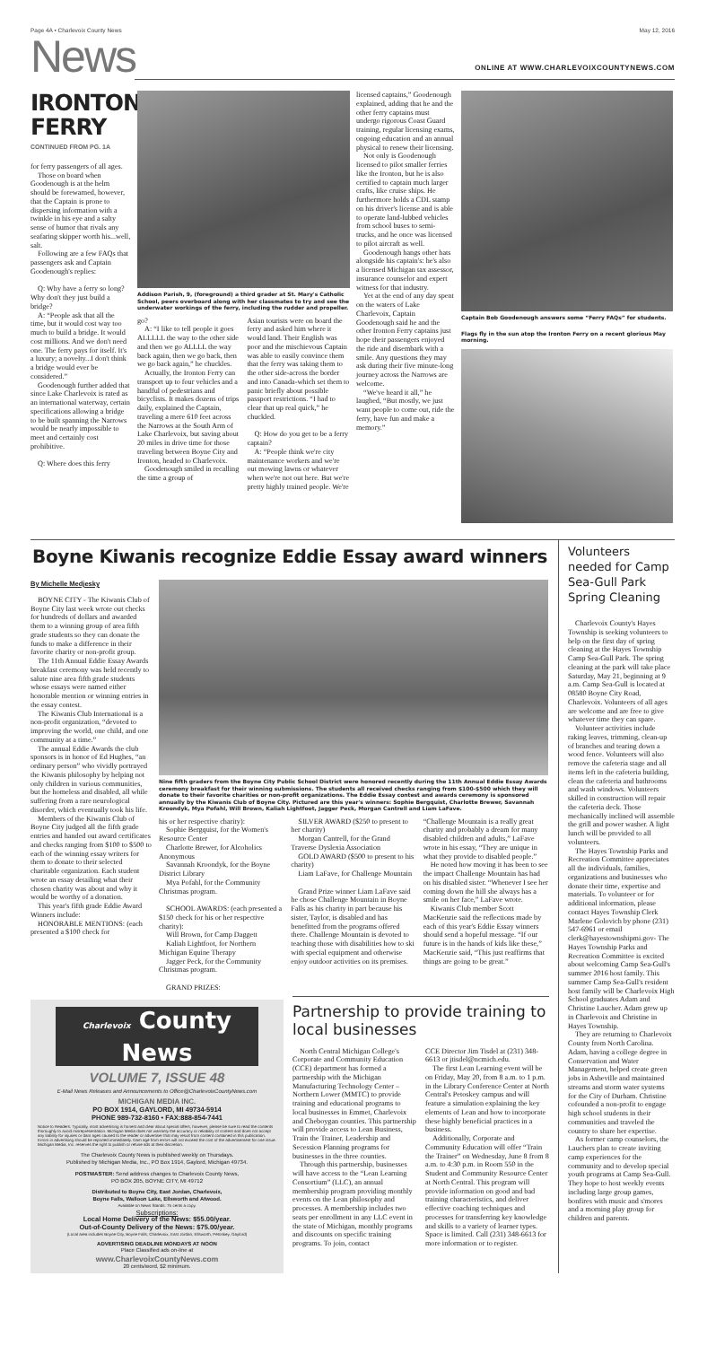Page 4A • Charlevoix County News May 12, 2016
News
ONLINE AT WWW.CHARLEVOIXCOUNTYNEWS.COM
IRONTON
FERRY
CONTINUED FROM PG. 1A
for ferry passengers of all ages.
Those on board when Goodenough is at the helm should be forewarned, however, that the Captain is prone to dispersing information with a twinkle in his eye and a salty sense of humor that rivals any seafaring skipper worth his...well, salt.
Following are a few FAQs that passengers ask and Captain Goodenough's replies:
Q: Why have a ferry so long? Why don't they just build a bridge?
A: “People ask that all the time, but it would cost way too much to build a bridge. It would cost millions. And we don't need one. The ferry pays for itself. It's a luxury; a novelty...I don't think a bridge would ever be considered.”
Goodenough further added that since Lake Charlevoix is rated as an international waterway, certain specifications allowing a bridge to be built spanning the Narrows would be nearly impossible to meet and certainly cost prohibitive.
Q: Where does this ferry
Addison Parish, 9, (foreground) a third grader at St. Mary's Catholic School, peers overboard along with her classmates to try and see the underwater workings of the ferry, including the rudder and propeller.
go?
A: “I like to tell people it goes ALLLLL the way to the other side and then we go ALLLL the way back again, then we go back, then we go back again,” he chuckles.
Actually, the Ironton Ferry can transport up to four vehicles and a handful of pedestrians and bicyclists. It makes dozens of trips daily, explained the Captain, traveling a mere 610 feet across the Narrows at the South Arm of Lake Charlevoix, but saving about 20 miles in drive time for those traveling between Boyne City and Ironton, headed to Charlevoix.
Goodenough smiled in recalling the time a group of
Asian tourists were on board the ferry and asked him where it would land. Their English was poor and the mischievous Captain was able to easily convince them that the ferry was taking them to the other side-across the border and into Canada-which set them to panic briefly about possible passport restrictions. “I had to clear that up real quick,” he chuckled.
Q: How do you get to be a ferry captain?
A: “People think we're city maintenance workers and we're out mowing lawns or whatever when we're not out here. But we're pretty highly trained people. We're
licensed captains,” Goodenough explained, adding that he and the other ferry captains must undergo rigorous Coast Guard training, regular licensing exams, ongoing education and an annual physical to renew their licensing.
Not only is Goodenough licensed to pilot smaller ferries like the Ironton, but he is also certified to captain much larger crafts, like cruise ships. He furthermore holds a CDL stamp on his driver's license and is able to operate land-lubbed vehicles from school buses to semi-trucks, and he once was licensed to pilot aircraft as well.
Goodenough hangs other hats alongside his captain's: he's also a licensed Michigan tax assessor, insurance counselor and expert witness for that industry.
Yet at the end of any day spent on the waters of Lake Charlevoix, Captain Goodenough said he and the other Ironton Ferry captains just hope their passengers enjoyed the ride and disembark with a smile. Any questions they may ask during their five minute-long journey across the Narrows are welcome.
“We've heard it all,” he laughed, “But mostly, we just want people to come out, ride the ferry, have fun and make a memory.”
Captain Bob Goodenough answers some “Ferry FAQs” for students.
Flags fly in the sun atop the Ironton Ferry on a recent glorious May morning.
Boyne Kiwanis recognize Eddie Essay award winners
By Michelle Medjesky
BOYNE CITY - The Kiwanis Club of Boyne City last week wrote out checks for hundreds of dollars and awarded them to a winning group of area fifth grade students so they can donate the funds to make a difference in their favorite charity or non-profit group.
The 11th Annual Eddie Essay Awards breakfast ceremony was held recently to salute nine area fifth grade students whose essays were named either honorable mention or winning entries in the essay contest.
The Kiwanis Club International is a non-profit organization, “devoted to improving the world, one child, and one community at a time.”
The annual Eddie Awards the club sponsors is in honor of Ed Hughes, “an ordinary person” who vividly portrayed the Kiwanis philosophy by helping not only children in various communities, but the homeless and disabled, all while suffering from a rare neurological disorder, which eventually took his life.
Members of the Kiwanis Club of Boyne City judged all the fifth grade entries and handed out award certificates and checks ranging from $100 to $500 to each of the winning essay writers for them to donate to their selected charitable organization. Each student wrote an essay detailing what their chosen charity was about and why it would be worthy of a donation.
This year's fifth grade Eddie Award Winners include:
HONORABLE MENTIONS: (each presented a $100 check for
Nine fifth graders from the Boyne City Public School District were honored recently during the 11th Annual Eddie Essay Awards ceremony breakfast for their winning submissions. The students all received checks ranging from $100-$500 which they will donate to their favorite charities or non-profit organizations. The Eddie Essay contest and awards ceremony is sponsored annually by the Kiwanis Club of Boyne City. Pictured are this year's winners: Sophie Bergquist, Charlotte Brewer, Savannah Kroondyk, Mya Pofahl, Will Brown, Kaliah Lightfoot, Jagger Peck, Morgan Cantrell and Liam LaFave.
his or her respective charity):
Sophie Bergquist, for the Women's Resource Center
Charlotte Brewer, for Alcoholics Anonymous
Savannah Kroondyk, for the Boyne District Library
Mya Pofahl, for the Community Christmas program.
SCHOOL AWARDS: (each presented a $150 check for his or her respective charity):
Will Brown, for Camp Daggett
Kaliah Lightfoot, for Northern Michigan Equine Therapy
Jagger Peck, for the Community Christmas program.
GRAND PRIZES:
SILVER AWARD ($250 to present to her charity)
Morgan Cantrell, for the Grand Traverse Dyslexia Association
GOLD AWARD ($500 to present to his charity)
Liam LaFave, for Challenge Mountain
Grand Prize winner Liam LaFave said he chose Challenge Mountain in Boyne Falls as his charity in part because his sister, Taylor, is disabled and has benefitted from the programs offered there. Challenge Mountain is devoted to teaching those with disabilities how to ski with special equipment and otherwise enjoy outdoor activities on its premises.
“Challenge Mountain is a really great charity and probably a dream for many disabled children and adults,” LaFave wrote in his essay, “They are unique in what they provide to disabled people.”
He noted how moving it has been to see the impact Challenge Mountain has had on his disabled sister. “Whenever I see her coming down the hill she always has a smile on her face,” LaFave wrote.
Kiwanis Club member Scott MacKenzie said the reflections made by each of this year's Eddie Essay winners should send a hopeful message. “If our future is in the hands of kids like these,” MacKenzie said, “This just reaffirms that things are going to be great.”
Charlevoix County News
VOLUME 7, ISSUE 48
E-Mail News Releases and Announcements to Office@CharlevoixCountyNews.com
MICHIGAN MEDIA INC.
PO BOX 1914, GAYLORD, MI 49734-5914
PHONE 989-732-8160 • FAX:888-854-7441
Notice to Readers: Typically, most advertising is honest and clear about special offers, however, please be sure to read the contents thoroughly to avoid misrepresentation. Michigan Media does not warranty the accuracy or reliability of content and does not accept any liability for injuries or dam ages caused to the reader or advertiser that may result from content contained in this publication. Errors in advertising should be reported immediately. Dam age from errors will not exceed the cost of the advertisement for one issue. Michigan Media, Inc. reserves the right to publish or refuse ads at their discretion.
The Charlevoix County News is published weekly on Thursdays.
Published by Michigan Media, Inc., PO Box 1914, Gaylord, Michigan 49734.
POSTMASTER: Send address changes to Charlevoix County News,
PO BOX 205, BOYNE CITY, MI 49712
Distributed to Boyne City, East Jordan, Charlevoix,
Boyne Falls, Walloon Lake, Ellsworth and Atwood.
Available on News Stands: 75 cents a copy.
Subscriptions:
Local Home Delivery of the News: $55.00/year.
Out-of-County Delivery of the News: $75.00/year.
(Local area includes Boyne City, Boyne Falls, Charlevoix, East Jordan, Ellsworth, Petoskey, Gaylord)
ADVERTISING DEADLINE MONDAYS AT NOON
Place Classified ads on-line at
www.CharlevoixCountyNews.com
20 cents/word, $2 minimum.
Partnership to provide training to local businesses
North Central Michigan College's Corporate and Community Education (CCE) department has formed a partnership with the Michigan Manufacturing Technology Center – Northern Lower (MMTC) to provide training and educational programs to local businesses in Emmet, Charlevoix and Cheboygan counties. This partnership will provide access to Lean Business, Train the Trainer, Leadership and Secession Planning programs for businesses in the three counties.
Through this partnership, businesses will have access to the “Lean Learning Consortium” (LLC), an annual membership program providing monthly events on the Lean philosophy and processes. A membership includes two seats per enrollment in any LLC event in the state of Michigan, monthly programs and discounts on specific training programs. To join, contact
CCE Director Jim Tisdel at (231) 348-6613 or jtisdel@ncmich.edu.
The first Lean Learning event will be on Friday, May 20, from 8 a.m. to 1 p.m. in the Library Conference Center at North Central's Petoskey campus and will feature a simulation explaining the key elements of Lean and how to incorporate these highly beneficial practices in a business.
Additionally, Corporate and Community Education will offer “Train the Trainer” on Wednesday, June 8 from 8 a.m. to 4:30 p.m. in Room 550 in the Student and Community Resource Center at North Central. This program will provide information on good and bad training characteristics, and deliver effective coaching techniques and processes for transferring key knowledge and skills to a variety of learner types. Space is limited. Call (231) 348-6613 for more information or to register.
Volunteers needed for Camp Sea-Gull Park Spring Cleaning
Charlevoix County's Hayes Township is seeking volunteers to help on the first day of spring cleaning at the Hayes Township Camp Sea-Gull Park. The spring cleaning at the park will take place Saturday, May 21, beginning at 9 a.m. Camp Sea-Gull is located at 08580 Boyne City Road, Charlevoix. Volunteers of all ages are welcome and are free to give whatever time they can spare.
Volunteer activities include raking leaves, trimming, clean-up of branches and tearing down a wood fence. Volunteers will also remove the cafeteria stage and all items left in the cafeteria building, clean the cafeteria and bathrooms and wash windows. Volunteers skilled in construction will repair the cafeteria deck. Those mechanically inclined will assemble the grill and power washer. A light lunch will be provided to all volunteers.
The Hayes Township Parks and Recreation Committee appreciates all the individuals, families, organizations and businesses who donate their time, expertise and materials. To volunteer or for additional information, please contact Hayes Township Clerk Marlene Golovich by phone (231) 547-6961 or email clerk@hayestownshipmi.gov- The Hayes Township Parks and Recreation Committee is excited about welcoming Camp Sea-Gull's summer 2016 host family. This summer Camp Sea-Gull's resident host family will be Charlevoix High School graduates Adam and Christine Laucher. Adam grew up in Charlevoix and Christine in Hayes Township.
They are returning to Charlevoix County from North Carolina. Adam, having a college degree in Conservation and Water Management, helped create green jobs in Asheville and maintained streams and storm water systems for the City of Durham. Christine cofounded a non-profit to engage high school students in their communities and traveled the country to share her expertise.
As former camp counselors, the Lauchers plan to create inviting camp experiences for the community and to develop special youth programs at Camp Sea-Gull. They hope to host weekly events including large group games, bonfires with music and s'mores and a morning play group for children and parents.